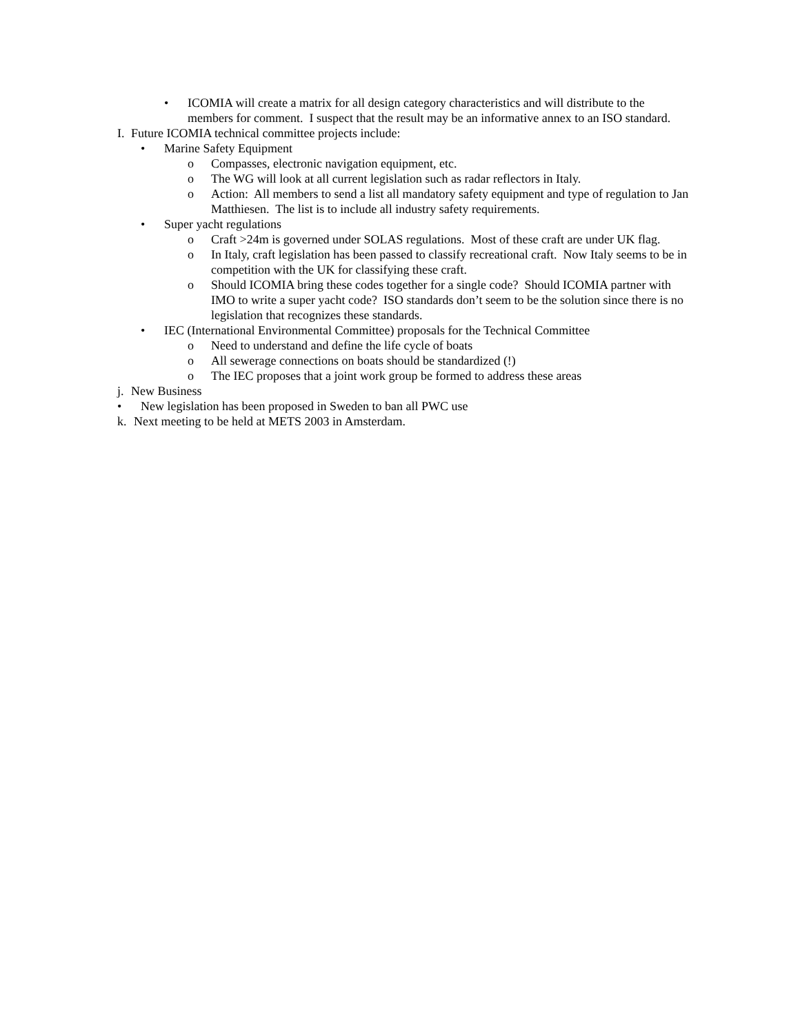• ICOMIA will create a matrix for all design category characteristics and will distribute to the members for comment. I suspect that the result may be an informative annex to an ISO standard.
I. Future ICOMIA technical committee projects include:
• Marine Safety Equipment
o Compasses, electronic navigation equipment, etc.
o The WG will look at all current legislation such as radar reflectors in Italy.
o Action: All members to send a list all mandatory safety equipment and type of regulation to Jan Matthiesen. The list is to include all industry safety requirements.
• Super yacht regulations
o Craft >24m is governed under SOLAS regulations. Most of these craft are under UK flag.
o In Italy, craft legislation has been passed to classify recreational craft. Now Italy seems to be in competition with the UK for classifying these craft.
o Should ICOMIA bring these codes together for a single code? Should ICOMIA partner with IMO to write a super yacht code? ISO standards don’t seem to be the solution since there is no legislation that recognizes these standards.
• IEC (International Environmental Committee) proposals for the Technical Committee
o Need to understand and define the life cycle of boats
o All sewerage connections on boats should be standardized (!)
o The IEC proposes that a joint work group be formed to address these areas
j. New Business
• New legislation has been proposed in Sweden to ban all PWC use
k. Next meeting to be held at METS 2003 in Amsterdam.